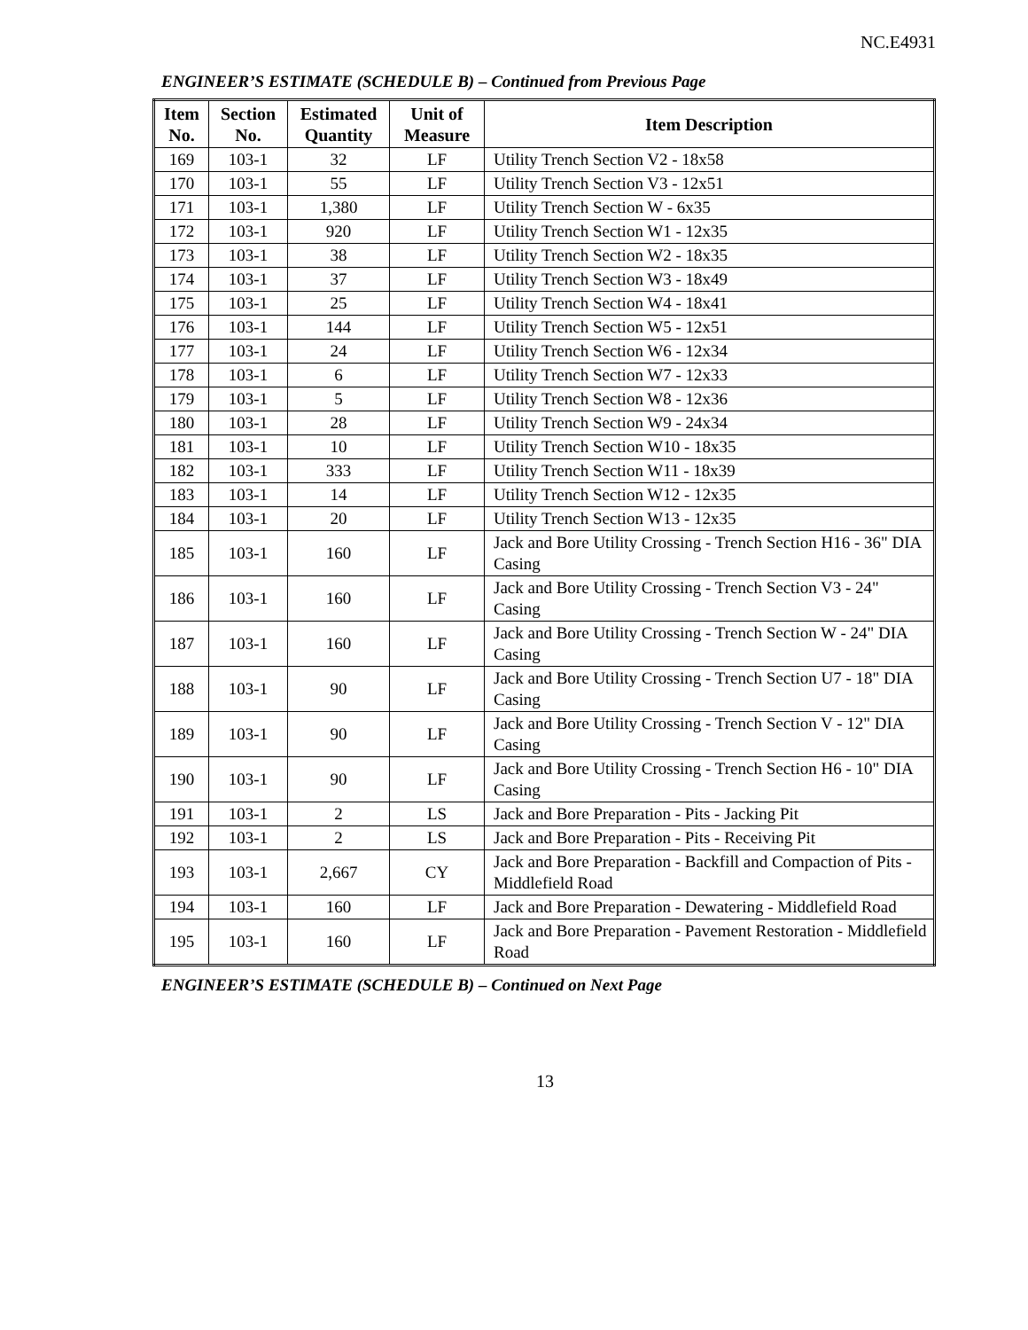NC.E4931
ENGINEER’S ESTIMATE (SCHEDULE B) – Continued from Previous Page
| Item No. | Section No. | Estimated Quantity | Unit of Measure | Item Description |
| --- | --- | --- | --- | --- |
| 169 | 103-1 | 32 | LF | Utility Trench Section V2 - 18x58 |
| 170 | 103-1 | 55 | LF | Utility Trench Section V3 - 12x51 |
| 171 | 103-1 | 1,380 | LF | Utility Trench Section W - 6x35 |
| 172 | 103-1 | 920 | LF | Utility Trench Section W1 - 12x35 |
| 173 | 103-1 | 38 | LF | Utility Trench Section W2 - 18x35 |
| 174 | 103-1 | 37 | LF | Utility Trench Section W3 - 18x49 |
| 175 | 103-1 | 25 | LF | Utility Trench Section W4 - 18x41 |
| 176 | 103-1 | 144 | LF | Utility Trench Section W5 - 12x51 |
| 177 | 103-1 | 24 | LF | Utility Trench Section W6 - 12x34 |
| 178 | 103-1 | 6 | LF | Utility Trench Section W7 - 12x33 |
| 179 | 103-1 | 5 | LF | Utility Trench Section W8 - 12x36 |
| 180 | 103-1 | 28 | LF | Utility Trench Section W9 - 24x34 |
| 181 | 103-1 | 10 | LF | Utility Trench Section W10 - 18x35 |
| 182 | 103-1 | 333 | LF | Utility Trench Section W11 - 18x39 |
| 183 | 103-1 | 14 | LF | Utility Trench Section W12 - 12x35 |
| 184 | 103-1 | 20 | LF | Utility Trench Section W13 - 12x35 |
| 185 | 103-1 | 160 | LF | Jack and Bore Utility Crossing - Trench Section H16 - 36" DIA Casing |
| 186 | 103-1 | 160 | LF | Jack and Bore Utility Crossing - Trench Section V3 - 24" Casing |
| 187 | 103-1 | 160 | LF | Jack and Bore Utility Crossing - Trench Section W - 24" DIA Casing |
| 188 | 103-1 | 90 | LF | Jack and Bore Utility Crossing - Trench Section U7 - 18" DIA Casing |
| 189 | 103-1 | 90 | LF | Jack and Bore Utility Crossing - Trench Section V - 12" DIA Casing |
| 190 | 103-1 | 90 | LF | Jack and Bore Utility Crossing - Trench Section H6 - 10" DIA Casing |
| 191 | 103-1 | 2 | LS | Jack and Bore Preparation - Pits - Jacking Pit |
| 192 | 103-1 | 2 | LS | Jack and Bore Preparation - Pits - Receiving Pit |
| 193 | 103-1 | 2,667 | CY | Jack and Bore Preparation - Backfill and Compaction of Pits - Middlefield Road |
| 194 | 103-1 | 160 | LF | Jack and Bore Preparation - Dewatering - Middlefield Road |
| 195 | 103-1 | 160 | LF | Jack and Bore Preparation - Pavement Restoration - Middlefield Road |
ENGINEER’S ESTIMATE (SCHEDULE B) – Continued on Next Page
13